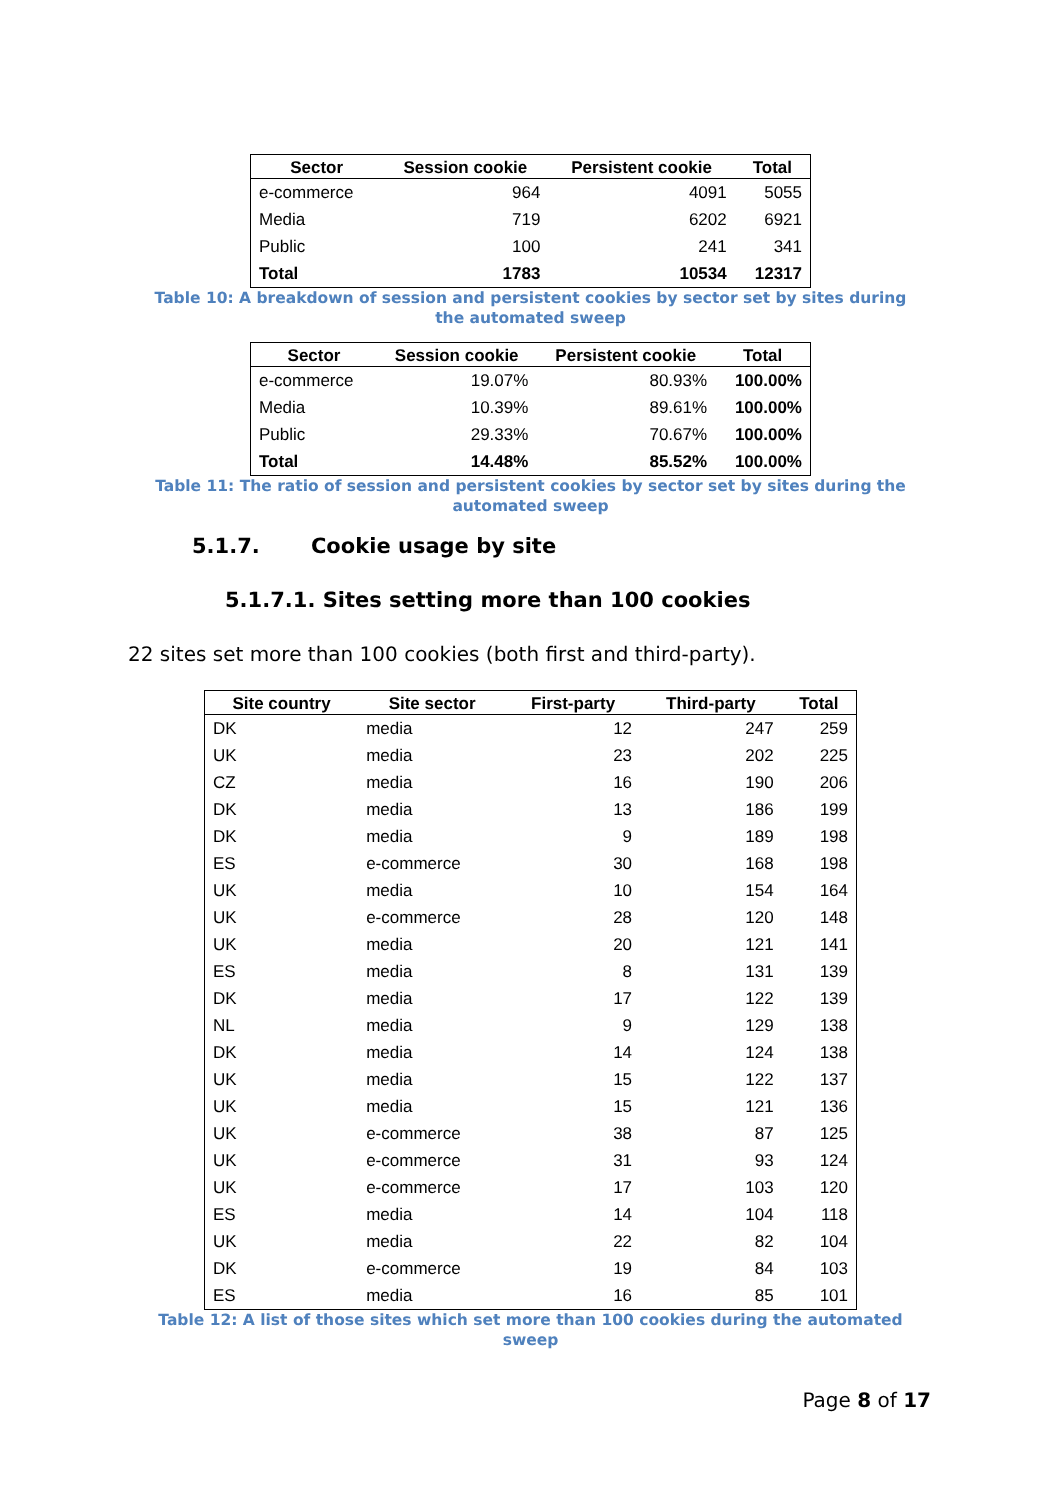| Sector | Session cookie | Persistent cookie | Total |
| --- | --- | --- | --- |
| e-commerce | 964 | 4091 | 5055 |
| Media | 719 | 6202 | 6921 |
| Public | 100 | 241 | 341 |
| Total | 1783 | 10534 | 12317 |
Table 10: A breakdown of session and persistent cookies by sector set by sites during
the automated sweep
| Sector | Session cookie | Persistent cookie | Total |
| --- | --- | --- | --- |
| e-commerce | 19.07% | 80.93% | 100.00% |
| Media | 10.39% | 89.61% | 100.00% |
| Public | 29.33% | 70.67% | 100.00% |
| Total | 14.48% | 85.52% | 100.00% |
Table 11: The ratio of session and persistent cookies by sector set by sites during the
automated sweep
5.1.7. Cookie usage by site
5.1.7.1. Sites setting more than 100 cookies
22 sites set more than 100 cookies (both first and third-party).
| Site country | Site sector | First-party | Third-party | Total |
| --- | --- | --- | --- | --- |
| DK | media | 12 | 247 | 259 |
| UK | media | 23 | 202 | 225 |
| CZ | media | 16 | 190 | 206 |
| DK | media | 13 | 186 | 199 |
| DK | media | 9 | 189 | 198 |
| ES | e-commerce | 30 | 168 | 198 |
| UK | media | 10 | 154 | 164 |
| UK | e-commerce | 28 | 120 | 148 |
| UK | media | 20 | 121 | 141 |
| ES | media | 8 | 131 | 139 |
| DK | media | 17 | 122 | 139 |
| NL | media | 9 | 129 | 138 |
| DK | media | 14 | 124 | 138 |
| UK | media | 15 | 122 | 137 |
| UK | media | 15 | 121 | 136 |
| UK | e-commerce | 38 | 87 | 125 |
| UK | e-commerce | 31 | 93 | 124 |
| UK | e-commerce | 17 | 103 | 120 |
| ES | media | 14 | 104 | 118 |
| UK | media | 22 | 82 | 104 |
| DK | e-commerce | 19 | 84 | 103 |
| ES | media | 16 | 85 | 101 |
Table 12: A list of those sites which set more than 100 cookies during the automated
sweep
Page 8 of 17